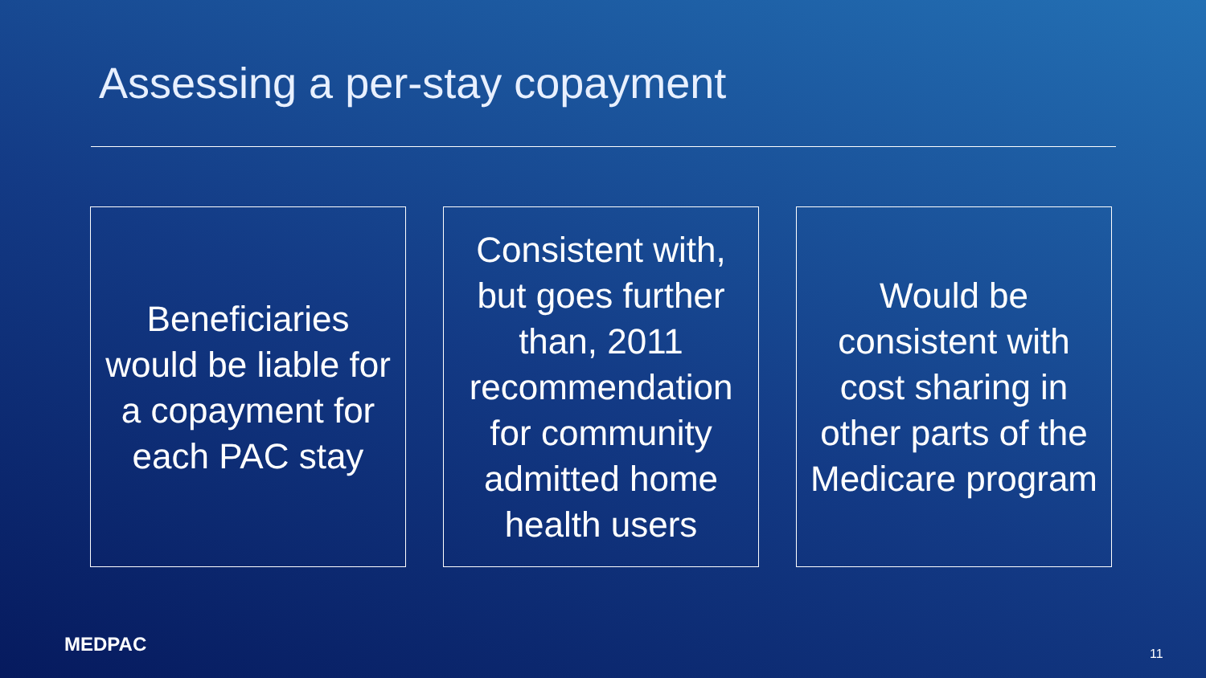Assessing a per-stay copayment
Beneficiaries would be liable for a copayment for each PAC stay
Consistent with, but goes further than, 2011 recommendation for community admitted home health users
Would be consistent with cost sharing in other parts of the Medicare program
MEDPAC 11